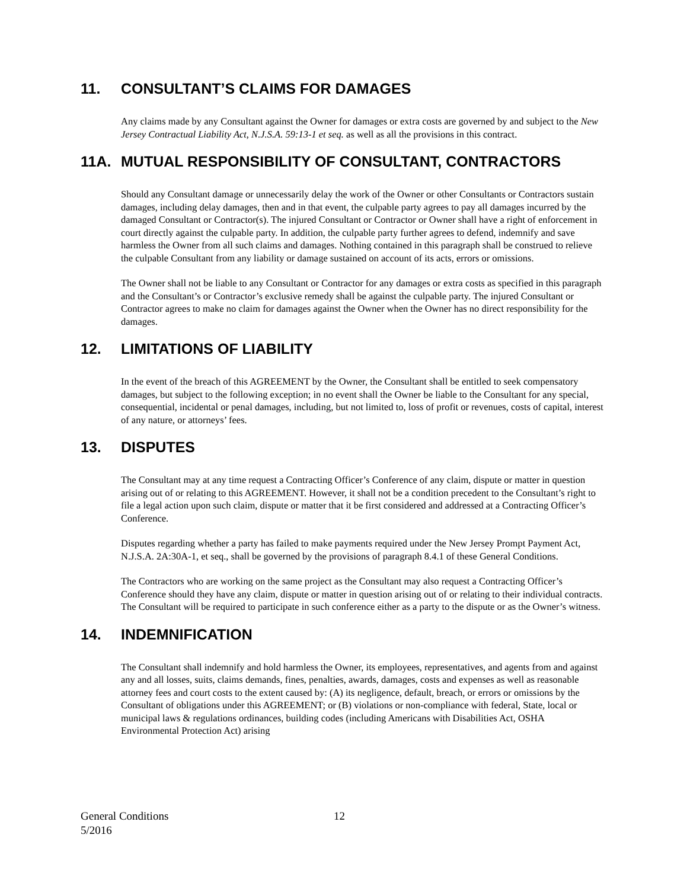11. CONSULTANT’S CLAIMS FOR DAMAGES
Any claims made by any Consultant against the Owner for damages or extra costs are governed by and subject to the New Jersey Contractual Liability Act, N.J.S.A. 59:13-1 et seq. as well as all the provisions in this contract.
11A. MUTUAL RESPONSIBILITY OF CONSULTANT, CONTRACTORS
Should any Consultant damage or unnecessarily delay the work of the Owner or other Consultants or Contractors sustain damages, including delay damages, then and in that event, the culpable party agrees to pay all damages incurred by the damaged Consultant or Contractor(s). The injured Consultant or Contractor or Owner shall have a right of enforcement in court directly against the culpable party. In addition, the culpable party further agrees to defend, indemnify and save harmless the Owner from all such claims and damages. Nothing contained in this paragraph shall be construed to relieve the culpable Consultant from any liability or damage sustained on account of its acts, errors or omissions.
The Owner shall not be liable to any Consultant or Contractor for any damages or extra costs as specified in this paragraph and the Consultant’s or Contractor’s exclusive remedy shall be against the culpable party. The injured Consultant or Contractor agrees to make no claim for damages against the Owner when the Owner has no direct responsibility for the damages.
12. LIMITATIONS OF LIABILITY
In the event of the breach of this AGREEMENT by the Owner, the Consultant shall be entitled to seek compensatory damages, but subject to the following exception; in no event shall the Owner be liable to the Consultant for any special, consequential, incidental or penal damages, including, but not limited to, loss of profit or revenues, costs of capital, interest of any nature, or attorneys’ fees.
13. DISPUTES
The Consultant may at any time request a Contracting Officer’s Conference of any claim, dispute or matter in question arising out of or relating to this AGREEMENT. However, it shall not be a condition precedent to the Consultant’s right to file a legal action upon such claim, dispute or matter that it be first considered and addressed at a Contracting Officer’s Conference.
Disputes regarding whether a party has failed to make payments required under the New Jersey Prompt Payment Act, N.J.S.A. 2A:30A-1, et seq., shall be governed by the provisions of paragraph 8.4.1 of these General Conditions.
The Contractors who are working on the same project as the Consultant may also request a Contracting Officer’s Conference should they have any claim, dispute or matter in question arising out of or relating to their individual contracts. The Consultant will be required to participate in such conference either as a party to the dispute or as the Owner’s witness.
14. INDEMNIFICATION
The Consultant shall indemnify and hold harmless the Owner, its employees, representatives, and agents from and against any and all losses, suits, claims demands, fines, penalties, awards, damages, costs and expenses as well as reasonable attorney fees and court costs to the extent caused by: (A) its negligence, default, breach, or errors or omissions by the Consultant of obligations under this AGREEMENT; or (B) violations or non-compliance with federal, State, local or municipal laws & regulations ordinances, building codes (including Americans with Disabilities Act, OSHA Environmental Protection Act) arising
General Conditions
5/2016
12